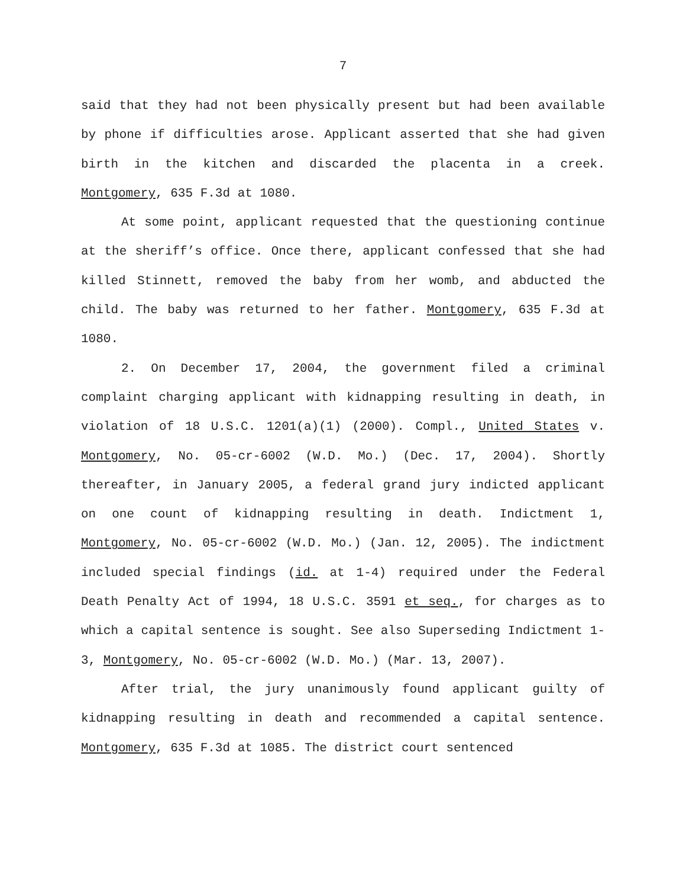7
said that they had not been physically present but had been available by phone if difficulties arose. Applicant asserted that she had given birth in the kitchen and discarded the placenta in a creek. Montgomery, 635 F.3d at 1080.
At some point, applicant requested that the questioning continue at the sheriff’s office. Once there, applicant confessed that she had killed Stinnett, removed the baby from her womb, and abducted the child. The baby was returned to her father. Montgomery, 635 F.3d at 1080.
2. On December 17, 2004, the government filed a criminal complaint charging applicant with kidnapping resulting in death, in violation of 18 U.S.C. 1201(a)(1) (2000). Compl., United States v. Montgomery, No. 05-cr-6002 (W.D. Mo.) (Dec. 17, 2004). Shortly thereafter, in January 2005, a federal grand jury indicted applicant on one count of kidnapping resulting in death. Indictment 1, Montgomery, No. 05-cr-6002 (W.D. Mo.) (Jan. 12, 2005). The indictment included special findings (id. at 1-4) required under the Federal Death Penalty Act of 1994, 18 U.S.C. 3591 et seq., for charges as to which a capital sentence is sought. See also Superseding Indictment 1-3, Montgomery, No. 05-cr-6002 (W.D. Mo.) (Mar. 13, 2007).
After trial, the jury unanimously found applicant guilty of kidnapping resulting in death and recommended a capital sentence. Montgomery, 635 F.3d at 1085. The district court sentenced